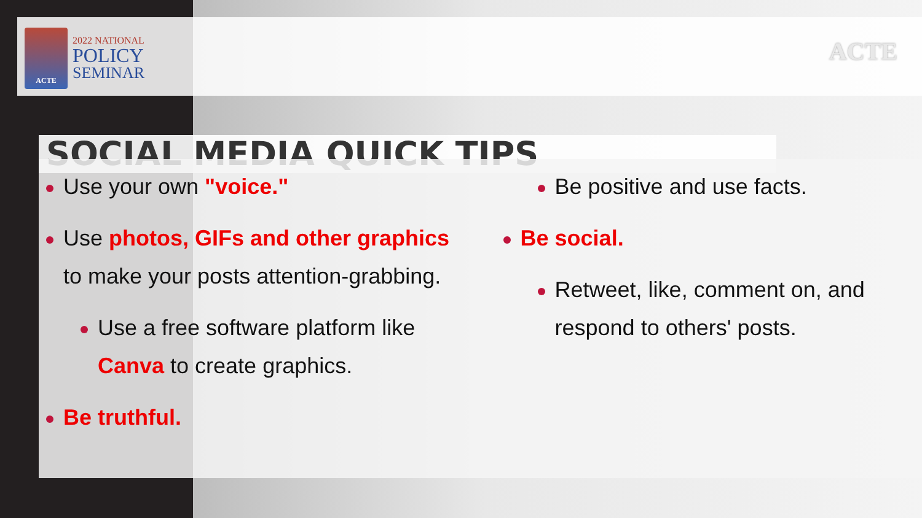ACTE
2022 NATIONAL
POLICY
SEMINAR
ACTE
SOCIAL MEDIA QUICK TIPS
Use your own "voice."
Use photos, GIFs and other graphics to make your posts attention-grabbing.
Use a free software platform like Canva to create graphics.
Be truthful.
Be positive and use facts.
Be social.
Retweet, like, comment on, and respond to others' posts.